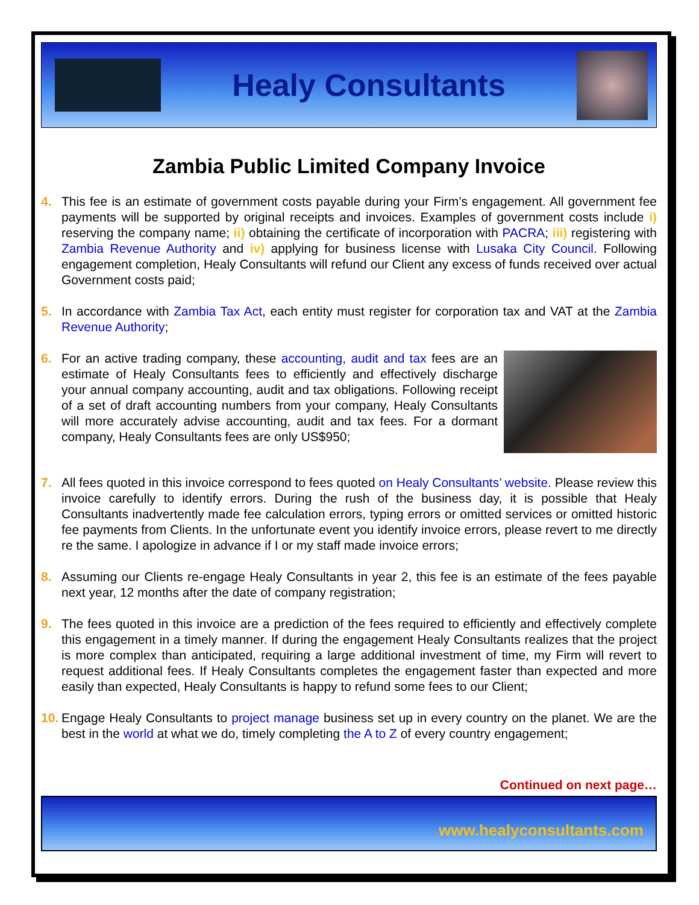Healy Consultants
Zambia Public Limited Company Invoice
4. This fee is an estimate of government costs payable during your Firm’s engagement. All government fee payments will be supported by original receipts and invoices. Examples of government costs include i) reserving the company name; ii) obtaining the certificate of incorporation with PACRA; iii) registering with Zambia Revenue Authority and iv) applying for business license with Lusaka City Council. Following engagement completion, Healy Consultants will refund our Client any excess of funds received over actual Government costs paid;
5. In accordance with Zambia Tax Act, each entity must register for corporation tax and VAT at the Zambia Revenue Authority;
6. For an active trading company, these accounting, audit and tax fees are an estimate of Healy Consultants fees to efficiently and effectively discharge your annual company accounting, audit and tax obligations. Following receipt of a set of draft accounting numbers from your company, Healy Consultants will more accurately advise accounting, audit and tax fees. For a dormant company, Healy Consultants fees are only US$950;
7. All fees quoted in this invoice correspond to fees quoted on Healy Consultants’ website. Please review this invoice carefully to identify errors. During the rush of the business day, it is possible that Healy Consultants inadvertently made fee calculation errors, typing errors or omitted services or omitted historic fee payments from Clients. In the unfortunate event you identify invoice errors, please revert to me directly re the same. I apologize in advance if I or my staff made invoice errors;
8. Assuming our Clients re-engage Healy Consultants in year 2, this fee is an estimate of the fees payable next year, 12 months after the date of company registration;
9. The fees quoted in this invoice are a prediction of the fees required to efficiently and effectively complete this engagement in a timely manner. If during the engagement Healy Consultants realizes that the project is more complex than anticipated, requiring a large additional investment of time, my Firm will revert to request additional fees. If Healy Consultants completes the engagement faster than expected and more easily than expected, Healy Consultants is happy to refund some fees to our Client;
10.
Engage Healy Consultants to project manage business set up in every country on the planet. We are the best in the world at what we do, timely completing the A to Z of every country engagement;
Continued on next page…
www.healyconsultants.com